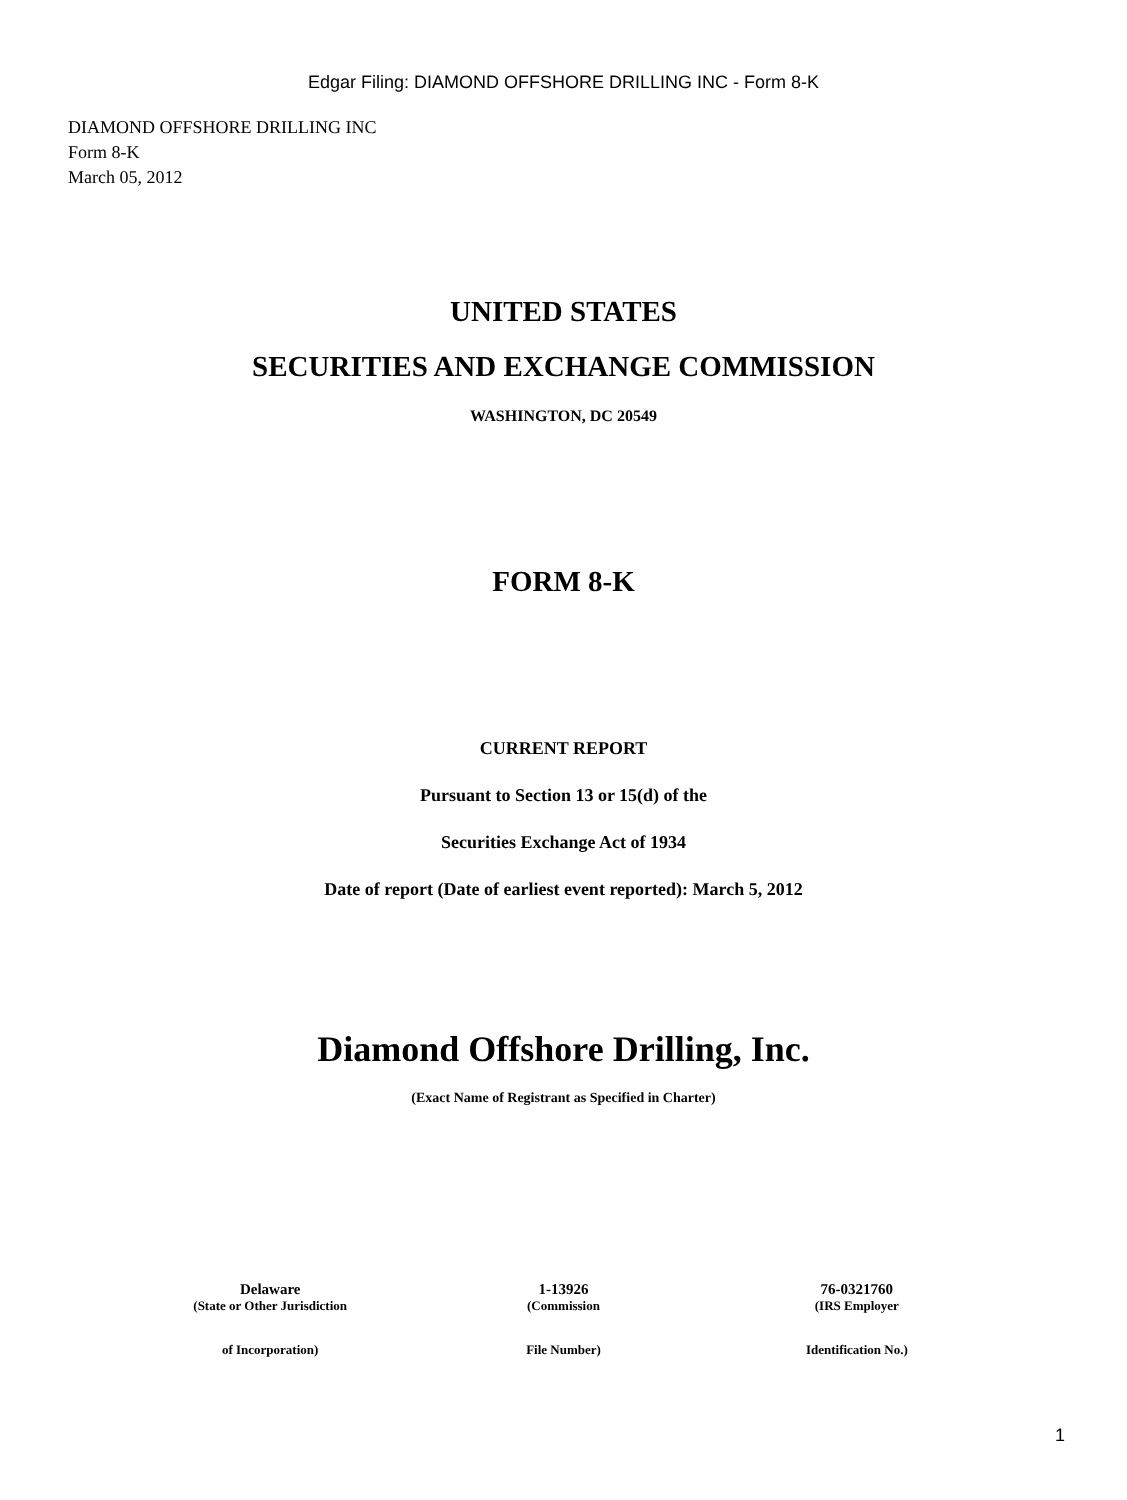Edgar Filing: DIAMOND OFFSHORE DRILLING INC - Form 8-K
DIAMOND OFFSHORE DRILLING INC
Form 8-K
March 05, 2012
UNITED STATES
SECURITIES AND EXCHANGE COMMISSION
WASHINGTON, DC 20549
FORM 8-K
CURRENT REPORT
Pursuant to Section 13 or 15(d) of the
Securities Exchange Act of 1934
Date of report (Date of earliest event reported): March 5, 2012
Diamond Offshore Drilling, Inc.
(Exact Name of Registrant as Specified in Charter)
| Delaware | 1-13926 | 76-0321760 |
| (State or Other Jurisdiction | (Commission | (IRS Employer |
| of Incorporation) | File Number) | Identification No.) |
1